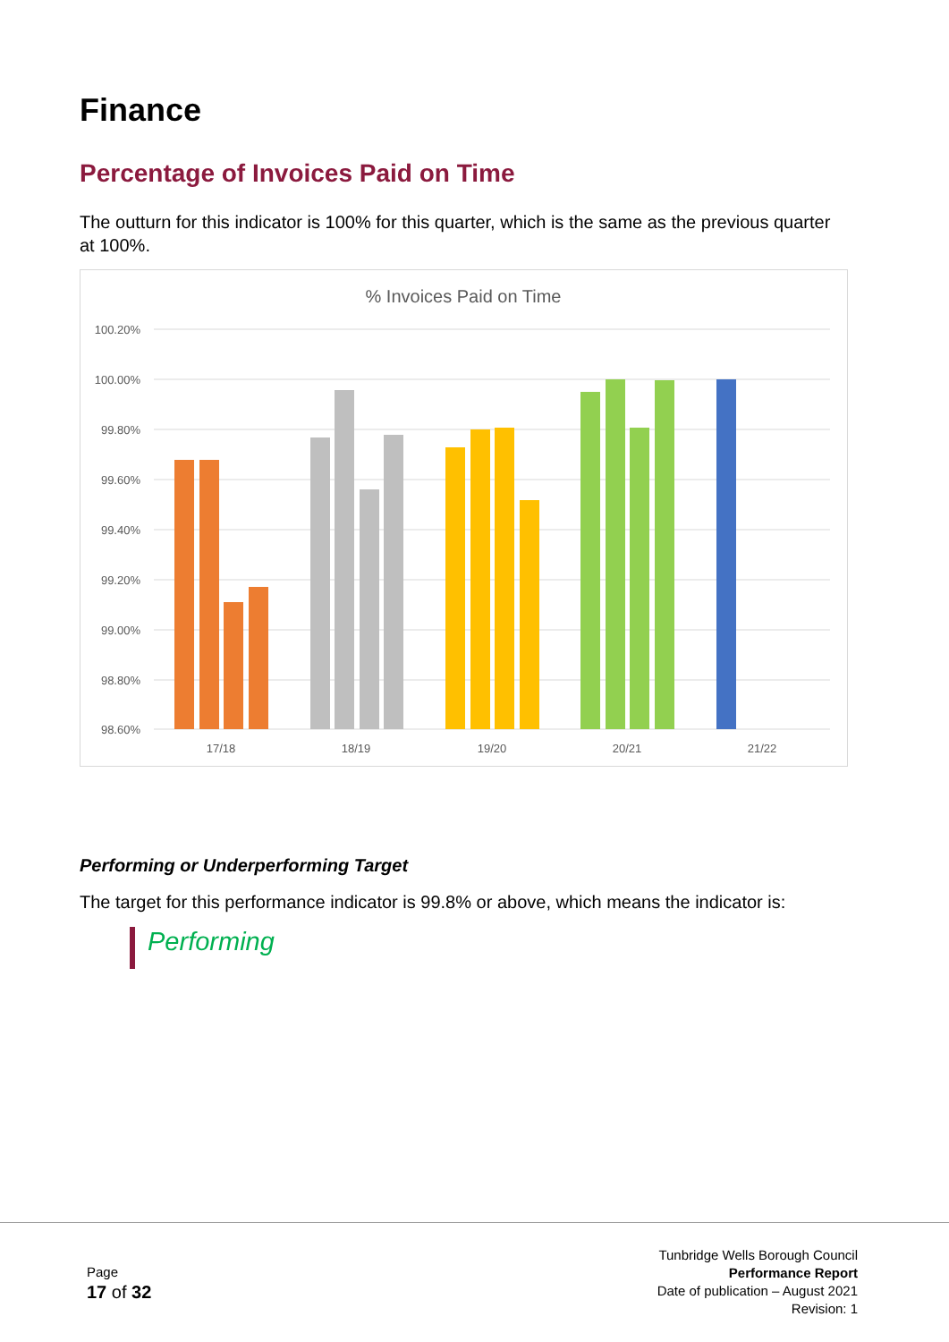Finance
Percentage of Invoices Paid on Time
The outturn for this indicator is 100% for this quarter, which is the same as the previous quarter at 100%.
% Invoices Paid on Time
100.20%
100.00%
99.80%
99.60%
99.40%
99.20%
99.00%
98.80%
98.60%
17/18
18/19
19/20
20/21
21/22
Performing or Underperforming Target
The target for this performance indicator is 99.8% or above, which means the indicator is:
Performing
Page
17 of 32
Tunbridge Wells Borough Council
Performance Report
Date of publication – August 2021
Revision: 1